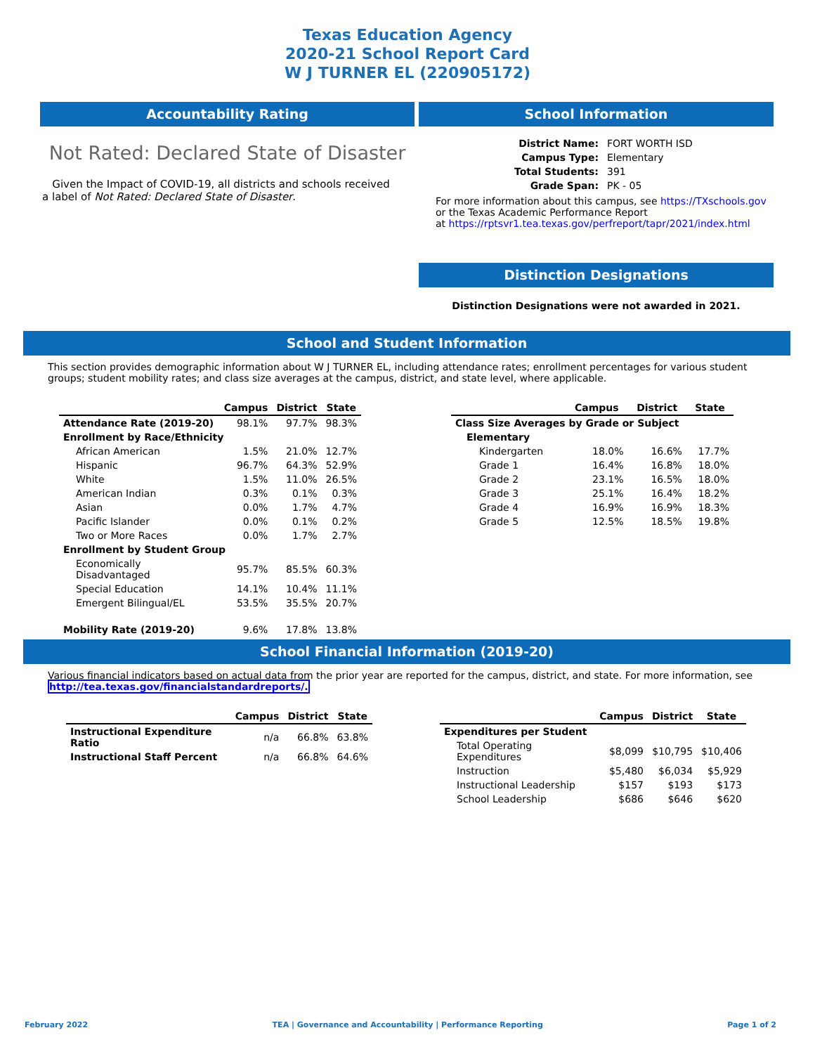Texas Education Agency
2020-21 School Report Card
W J TURNER EL (220905172)
Accountability Rating
Not Rated: Declared State of Disaster
Given the Impact of COVID-19, all districts and schools received a label of Not Rated: Declared State of Disaster.
School Information
| District Name: | FORT WORTH ISD |
| Campus Type: | Elementary |
| Total Students: | 391 |
| Grade Span: | PK - 05 |
For more information about this campus, see https://TXschools.gov
or the Texas Academic Performance Report
at https://rptsvr1.tea.texas.gov/perfreport/tapr/2021/index.html
Distinction Designations
Distinction Designations were not awarded in 2021.
School and Student Information
This section provides demographic information about W J TURNER EL, including attendance rates; enrollment percentages for various student groups; student mobility rates; and class size averages at the campus, district, and state level, where applicable.
| | Campus | District | State |
| --- | --- | --- | --- |
| Attendance Rate (2019-20) | 98.1% | 97.7% | 98.3% |
| Enrollment by Race/Ethnicity | | | |
| African American | 1.5% | 21.0% | 12.7% |
| Hispanic | 96.7% | 64.3% | 52.9% |
| White | 1.5% | 11.0% | 26.5% |
| American Indian | 0.3% | 0.1% | 0.3% |
| Asian | 0.0% | 1.7% | 4.7% |
| Pacific Islander | 0.0% | 0.1% | 0.2% |
| Two or More Races | 0.0% | 1.7% | 2.7% |
| Enrollment by Student Group | | | |
| Economically Disadvantaged | 95.7% | 85.5% | 60.3% |
| Special Education | 14.1% | 10.4% | 11.1% |
| Emergent Bilingual/EL | 53.5% | 35.5% | 20.7% |
| Mobility Rate (2019-20) | 9.6% | 17.8% | 13.8% |
| | Campus | District | State |
| --- | --- | --- | --- |
| Class Size Averages by Grade or Subject | | | |
| Elementary | | | |
| Kindergarten | 18.0% | 16.6% | 17.7% |
| Grade 1 | 16.4% | 16.8% | 18.0% |
| Grade 2 | 23.1% | 16.5% | 18.0% |
| Grade 3 | 25.1% | 16.4% | 18.2% |
| Grade 4 | 16.9% | 16.9% | 18.3% |
| Grade 5 | 12.5% | 18.5% | 19.8% |
School Financial Information (2019-20)
Various financial indicators based on actual data from the prior year are reported for the campus, district, and state. For more information, see
http://tea.texas.gov/financialstandardreports/.
| | Campus | District | State |
| --- | --- | --- | --- |
| Instructional Expenditure Ratio | n/a | 66.8% | 63.8% |
| Instructional Staff Percent | n/a | 66.8% | 64.6% |
| | Campus | District | State |
| --- | --- | --- | --- |
| Expenditures per Student | | | |
| Total Operating Expenditures | $8,099 | $10,795 | $10,406 |
| Instruction | $5,480 | $6,034 | $5,929 |
| Instructional Leadership | $157 | $193 | $173 |
| School Leadership | $686 | $646 | $620 |
February 2022 TEA | Governance and Accountability | Performance Reporting Page 1 of 2